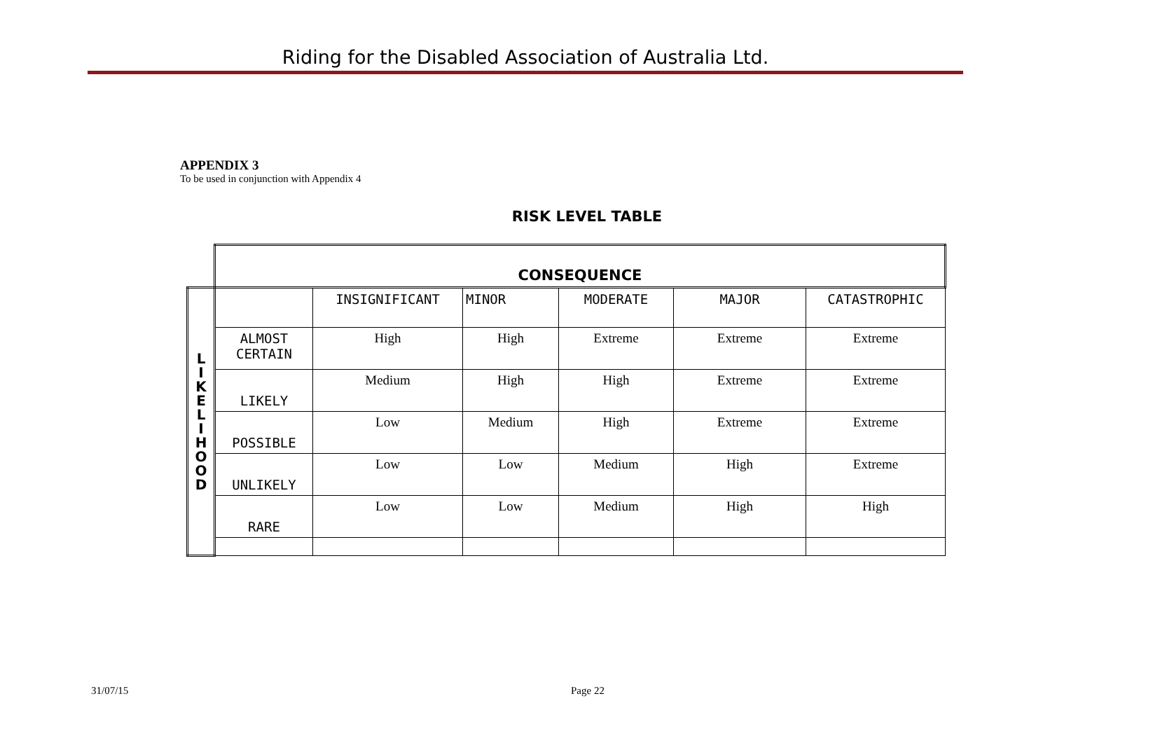Riding for the Disabled Association of Australia Ltd.
APPENDIX 3
To be used in conjunction with Appendix 4
RISK LEVEL TABLE
| | CONSEQUENCE | | | | | |
| L I K E L I H O O D | | INSIGNIFICANT | MINOR | MODERATE | MAJOR | CATASTROPHIC |
| | ALMOST CERTAIN | High | High | Extreme | Extreme | Extreme |
| | LIKELY | Medium | High | High | Extreme | Extreme |
| | POSSIBLE | Low | Medium | High | Extreme | Extreme |
| | UNLIKELY | Low | Low | Medium | High | Extreme |
| | RARE | Low | Low | Medium | High | High |
31/07/15 Page 22